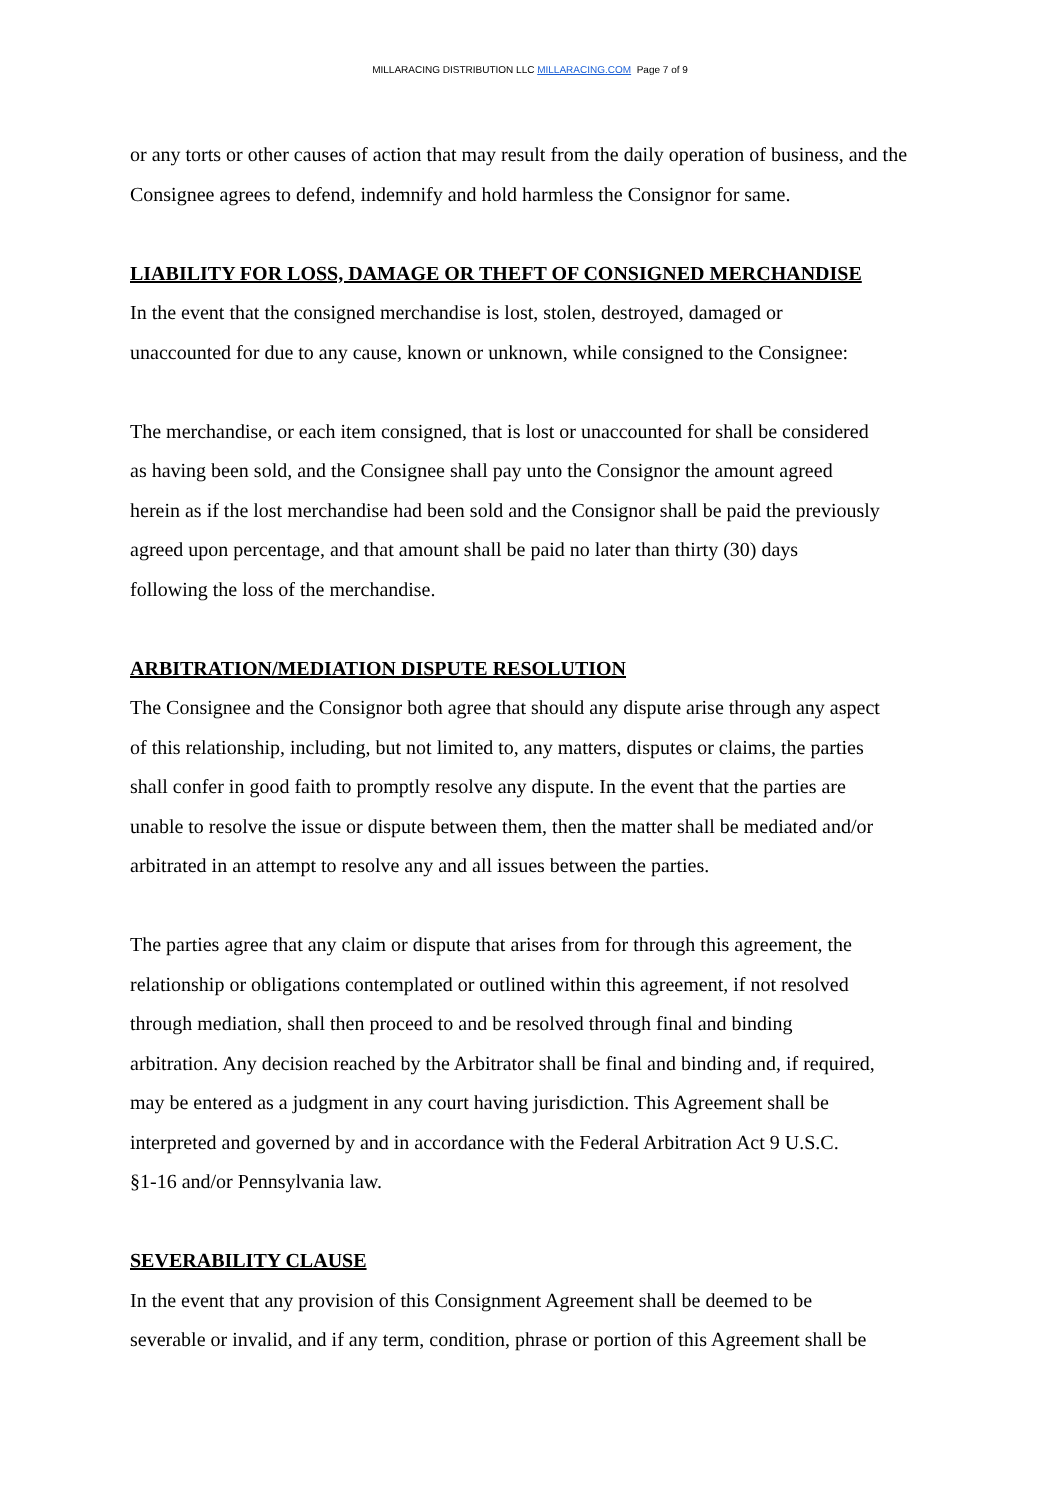MILLARACING DISTRIBUTION LLC MILLARACING.COM Page 7 of 9
or any torts or other causes of action that may result from the daily operation of business, and the Consignee agrees to defend, indemnify and hold harmless the Consignor for same.
LIABILITY FOR LOSS, DAMAGE OR THEFT OF CONSIGNED MERCHANDISE
In the event that the consigned merchandise is lost, stolen, destroyed, damaged or
unaccounted for due to any cause, known or unknown, while consigned to the Consignee:
The merchandise, or each item consigned, that is lost or unaccounted for shall be considered
as having been sold, and the Consignee shall pay unto the Consignor the amount agreed
herein as if the lost merchandise had been sold and the Consignor shall be paid the previously
agreed upon percentage, and that amount shall be paid no later than thirty (30) days
following the loss of the merchandise.
ARBITRATION/MEDIATION DISPUTE RESOLUTION
The Consignee and the Consignor both agree that should any dispute arise through any aspect
of this relationship, including, but not limited to, any matters, disputes or claims, the parties
shall confer in good faith to promptly resolve any dispute. In the event that the parties are
unable to resolve the issue or dispute between them, then the matter shall be mediated and/or
arbitrated in an attempt to resolve any and all issues between the parties.
The parties agree that any claim or dispute that arises from for through this agreement, the
relationship or obligations contemplated or outlined within this agreement, if not resolved
through mediation, shall then proceed to and be resolved through final and binding
arbitration. Any decision reached by the Arbitrator shall be final and binding and, if required,
may be entered as a judgment in any court having jurisdiction. This Agreement shall be
interpreted and governed by and in accordance with the Federal Arbitration Act 9 U.S.C.
§1-16 and/or Pennsylvania law.
SEVERABILITY CLAUSE
In the event that any provision of this Consignment Agreement shall be deemed to be
severable or invalid, and if any term, condition, phrase or portion of this Agreement shall be